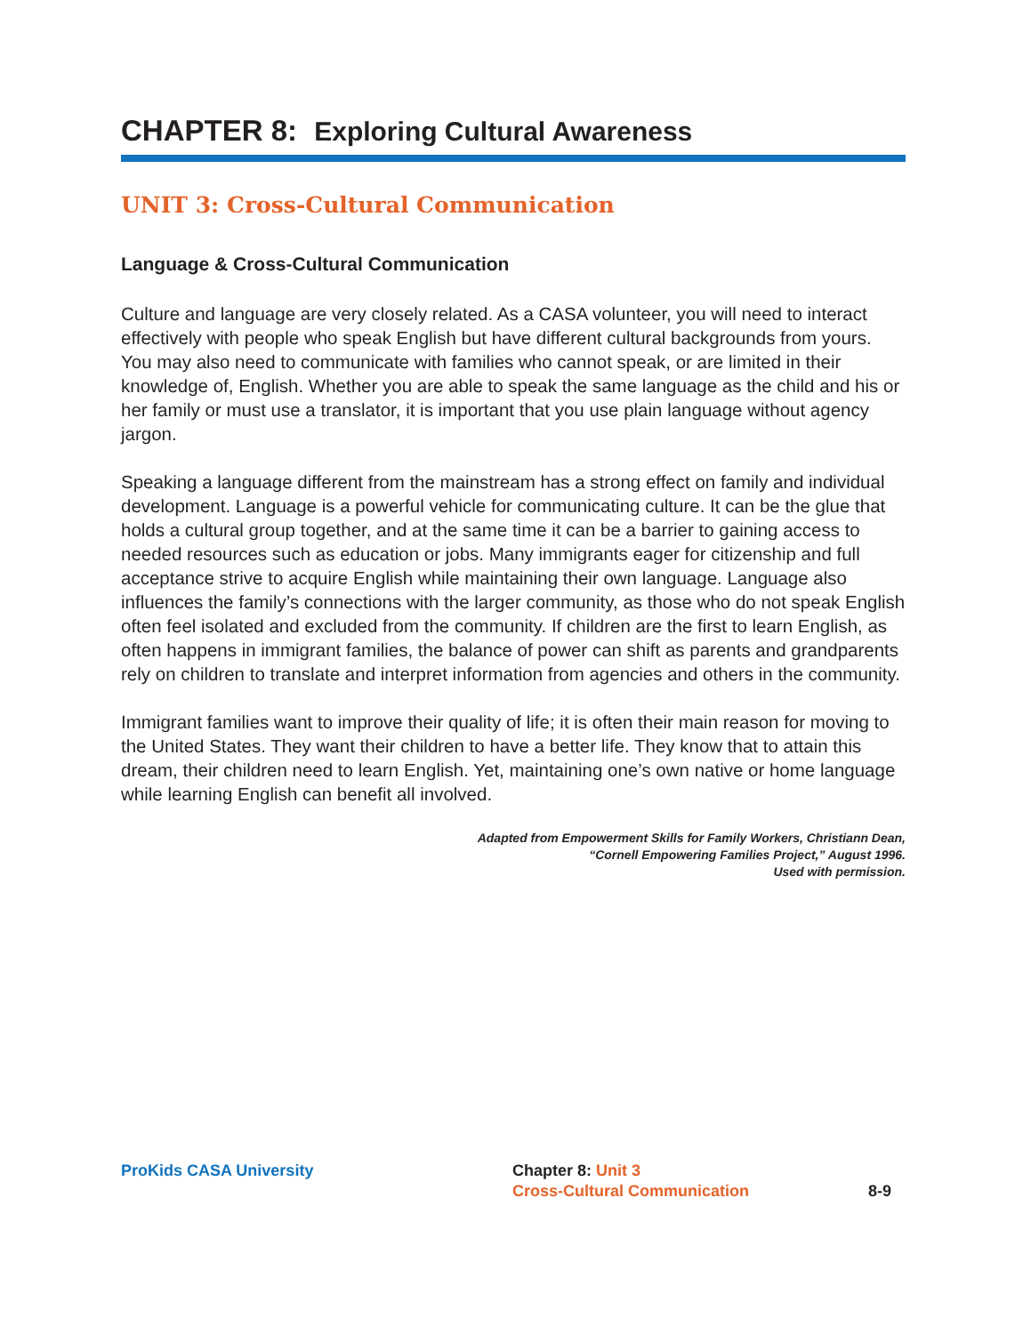CHAPTER 8: Exploring Cultural Awareness
UNIT 3: Cross-Cultural Communication
Language & Cross-Cultural Communication
Culture and language are very closely related. As a CASA volunteer, you will need to interact effectively with people who speak English but have different cultural backgrounds from yours. You may also need to communicate with families who cannot speak, or are limited in their knowledge of, English. Whether you are able to speak the same language as the child and his or her family or must use a translator, it is important that you use plain language without agency jargon.
Speaking a language different from the mainstream has a strong effect on family and individual development. Language is a powerful vehicle for communicating culture. It can be the glue that holds a cultural group together, and at the same time it can be a barrier to gaining access to needed resources such as education or jobs. Many immigrants eager for citizenship and full acceptance strive to acquire English while maintaining their own language. Language also influences the family’s connections with the larger community, as those who do not speak English often feel isolated and excluded from the community. If children are the first to learn English, as often happens in immigrant families, the balance of power can shift as parents and grandparents rely on children to translate and interpret information from agencies and others in the community.
Immigrant families want to improve their quality of life; it is often their main reason for moving to the United States. They want their children to have a better life. They know that to attain this dream, their children need to learn English. Yet, maintaining one’s own native or home language while learning English can benefit all involved.
Adapted from Empowerment Skills for Family Workers, Christiann Dean,
“Cornell Empowering Families Project,” August 1996.
Used with permission.
ProKids CASA University Chapter 8: Unit 3
Cross-Cultural Communication
8-9